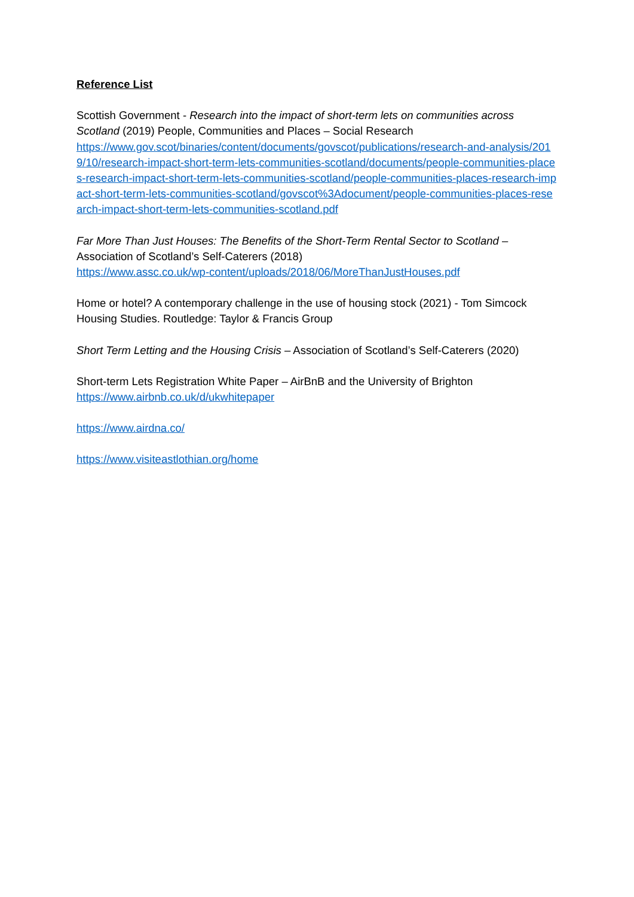Reference List
Scottish Government - Research into the impact of short-term lets on communities across Scotland (2019) People, Communities and Places – Social Research
https://www.gov.scot/binaries/content/documents/govscot/publications/research-and-analysis/2019/10/research-impact-short-term-lets-communities-scotland/documents/people-communities-places-research-impact-short-term-lets-communities-scotland/people-communities-places-research-impact-short-term-lets-communities-scotland/govscot%3Adocument/people-communities-places-research-impact-short-term-lets-communities-scotland.pdf
Far More Than Just Houses: The Benefits of the Short-Term Rental Sector to Scotland – Association of Scotland’s Self-Caterers (2018)
https://www.assc.co.uk/wp-content/uploads/2018/06/MoreThanJustHouses.pdf
Home or hotel? A contemporary challenge in the use of housing stock (2021) - Tom Simcock Housing Studies. Routledge: Taylor & Francis Group
Short Term Letting and the Housing Crisis – Association of Scotland’s Self-Caterers (2020)
Short-term Lets Registration White Paper – AirBnB and the University of Brighton
https://www.airbnb.co.uk/d/ukwhitepaper
https://www.airdna.co/
https://www.visiteastlothian.org/home